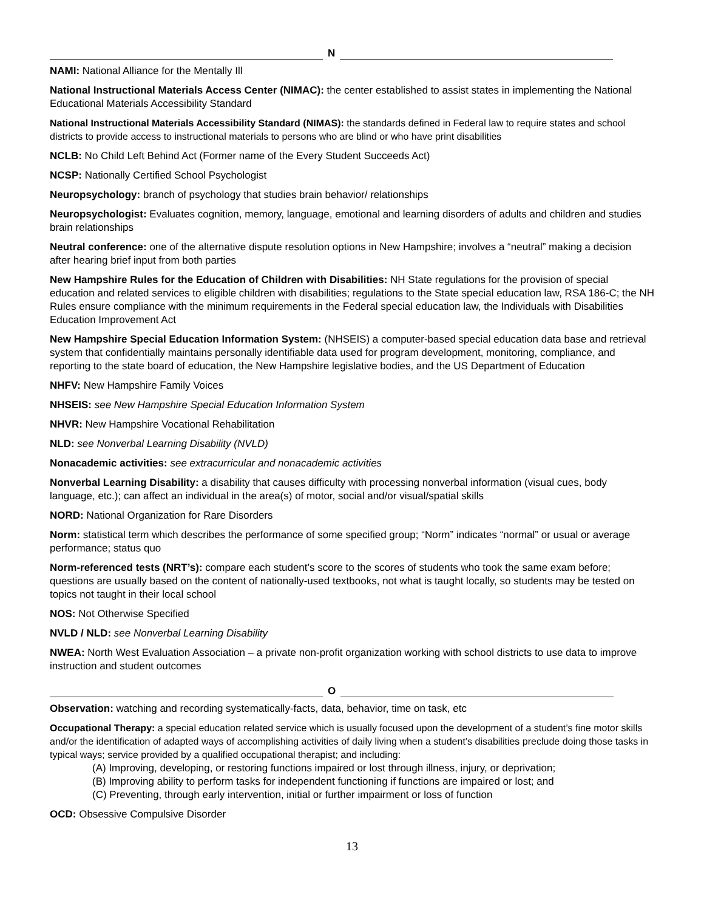N
NAMI: National Alliance for the Mentally Ill
National Instructional Materials Access Center (NIMAC): the center established to assist states in implementing the National Educational Materials Accessibility Standard
National Instructional Materials Accessibility Standard (NIMAS): the standards defined in Federal law to require states and school districts to provide access to instructional materials to persons who are blind or who have print disabilities
NCLB: No Child Left Behind Act (Former name of the Every Student Succeeds Act)
NCSP: Nationally Certified School Psychologist
Neuropsychology: branch of psychology that studies brain behavior/ relationships
Neuropsychologist: Evaluates cognition, memory, language, emotional and learning disorders of adults and children and studies brain relationships
Neutral conference: one of the alternative dispute resolution options in New Hampshire; involves a “neutral” making a decision after hearing brief input from both parties
New Hampshire Rules for the Education of Children with Disabilities: NH State regulations for the provision of special education and related services to eligible children with disabilities; regulations to the State special education law, RSA 186-C; the NH Rules ensure compliance with the minimum requirements in the Federal special education law, the Individuals with Disabilities Education Improvement Act
New Hampshire Special Education Information System: (NHSEIS) a computer-based special education data base and retrieval system that confidentially maintains personally identifiable data used for program development, monitoring, compliance, and reporting to the state board of education, the New Hampshire legislative bodies, and the US Department of Education
NHFV: New Hampshire Family Voices
NHSEIS: see New Hampshire Special Education Information System
NHVR: New Hampshire Vocational Rehabilitation
NLD: see Nonverbal Learning Disability (NVLD)
Nonacademic activities: see extracurricular and nonacademic activities
Nonverbal Learning Disability: a disability that causes difficulty with processing nonverbal information (visual cues, body language, etc.); can affect an individual in the area(s) of motor, social and/or visual/spatial skills
NORD: National Organization for Rare Disorders
Norm: statistical term which describes the performance of some specified group; “Norm” indicates “normal” or usual or average performance; status quo
Norm-referenced tests (NRT’s): compare each student’s score to the scores of students who took the same exam before; questions are usually based on the content of nationally-used textbooks, not what is taught locally, so students may be tested on topics not taught in their local school
NOS: Not Otherwise Specified
NVLD / NLD: see Nonverbal Learning Disability
NWEA: North West Evaluation Association – a private non-profit organization working with school districts to use data to improve instruction and student outcomes
O
Observation: watching and recording systematically-facts, data, behavior, time on task, etc
Occupational Therapy: a special education related service which is usually focused upon the development of a student’s fine motor skills and/or the identification of adapted ways of accomplishing activities of daily living when a student’s disabilities preclude doing those tasks in typical ways; service provided by a qualified occupational therapist; and including:
(A) Improving, developing, or restoring functions impaired or lost through illness, injury, or deprivation;
(B) Improving ability to perform tasks for independent functioning if functions are impaired or lost; and
(C) Preventing, through early intervention, initial or further impairment or loss of function
OCD: Obsessive Compulsive Disorder
13